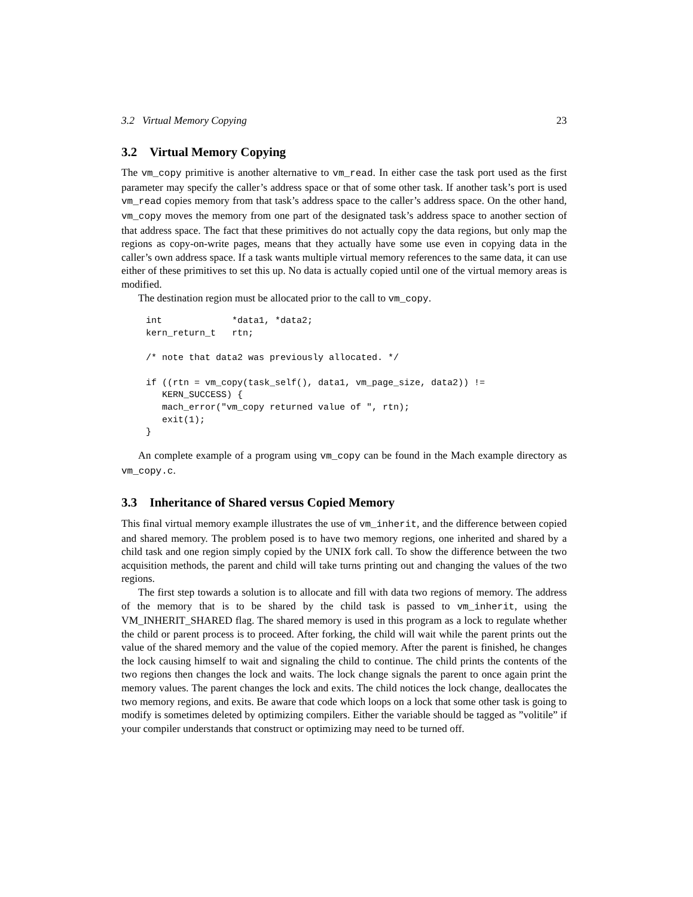3.2 Virtual Memory Copying 23
3.2 Virtual Memory Copying
The vm_copy primitive is another alternative to vm_read. In either case the task port used as the first parameter may specify the caller’s address space or that of some other task. If another task’s port is used vm_read copies memory from that task’s address space to the caller’s address space. On the other hand, vm_copy moves the memory from one part of the designated task’s address space to another section of that address space. The fact that these primitives do not actually copy the data regions, but only map the regions as copy-on-write pages, means that they actually have some use even in copying data in the caller’s own address space. If a task wants multiple virtual memory references to the same data, it can use either of these primitives to set this up. No data is actually copied until one of the virtual memory areas is modified.
The destination region must be allocated prior to the call to vm_copy.
int             *data1, *data2;
kern_return_t   rtn;

/* note that data2 was previously allocated. */

if ((rtn = vm_copy(task_self(), data1, vm_page_size, data2)) !=
   KERN_SUCCESS) {
   mach_error("vm_copy returned value of ", rtn);
   exit(1);
}
An complete example of a program using vm_copy can be found in the Mach example directory as vm_copy.c.
3.3 Inheritance of Shared versus Copied Memory
This final virtual memory example illustrates the use of vm_inherit, and the difference between copied and shared memory. The problem posed is to have two memory regions, one inherited and shared by a child task and one region simply copied by the UNIX fork call. To show the difference between the two acquisition methods, the parent and child will take turns printing out and changing the values of the two regions.
The first step towards a solution is to allocate and fill with data two regions of memory. The address of the memory that is to be shared by the child task is passed to vm_inherit, using the VM_INHERIT_SHARED flag. The shared memory is used in this program as a lock to regulate whether the child or parent process is to proceed. After forking, the child will wait while the parent prints out the value of the shared memory and the value of the copied memory. After the parent is finished, he changes the lock causing himself to wait and signaling the child to continue. The child prints the contents of the two regions then changes the lock and waits. The lock change signals the parent to once again print the memory values. The parent changes the lock and exits. The child notices the lock change, deallocates the two memory regions, and exits. Be aware that code which loops on a lock that some other task is going to modify is sometimes deleted by optimizing compilers. Either the variable should be tagged as ”volitile” if your compiler understands that construct or optimizing may need to be turned off.